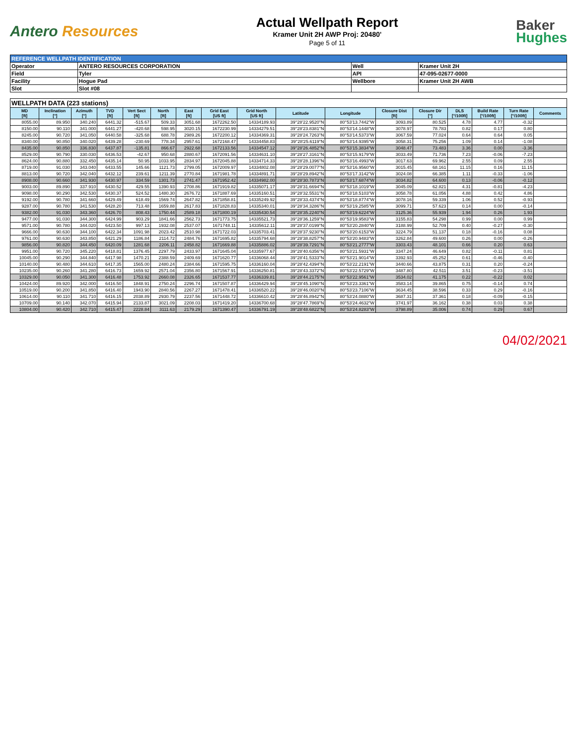Antero Resources
Actual Wellpath Report
Kramer Unit 2H AWP Proj: 20480'
Page 5 of 11
Baker
Hughes
| REFERENCE WELLPATH IDENTIFICATION | | | |
| --- | --- | --- | --- |
| Operator | ANTERO RESOURCES CORPORATION | Well | Kramer Unit 2H |
| Field | Tyler | API | 47-095-02677-0000 |
| Facility | Hogue Pad | Wellbore | Kramer Unit 2H AWB |
| Slot | Slot #08 | | |
| WELLPATH DATA (223 stations) | | | | | | | | | | | | | | | | |
| --- | --- | --- | --- | --- | --- | --- | --- | --- | --- | --- | --- | --- | --- | --- | --- | --- |
| MD [ft] | Inclination [°] | Azimuth [°] | TVD [ft] | Vert Sect [ft] | North [ft] | East [ft] | Grid East [US ft] | Grid North [US ft] | Latitude | Longitude | Closure Dist [ft] | Closure Dir [°] | DLS [°/100ft] | Build Rate [°/100ft] | Turn Rate [°/100ft] | Comments |
| 8055.00 | 89.950 | 340.240 | 6441.32 | -515.67 | 509.33 | 3051.68 | 1672262.50 | 14334189.93 | 39°28'22.9520"N | 80°53'13.7442"W | 3093.89 | 80.525 | 4.78 | 4.77 | -0.32 | |
| 8150.00 | 90.110 | 341.000 | 6441.27 | -420.68 | 598.95 | 3020.15 | 1672230.99 | 14334279.51 | 39°28'23.8381"N | 80°53'14.1448"W | 3078.97 | 78.783 | 0.82 | 0.17 | 0.80 | |
| 8245.00 | 90.720 | 341.050 | 6440.58 | -325.68 | 688.78 | 2989.26 | 1672200.12 | 14334369.31 | 39°28'24.7263"N | 80°53'14.5373"W | 3067.59 | 77.024 | 0.64 | 0.64 | 0.05 | |
| 8340.00 | 90.850 | 340.020 | 6439.28 | -230.69 | 778.34 | 2957.61 | 1672168.47 | 14334458.83 | 39°28'25.6119"N | 80°53'14.9395"W | 3058.31 | 75.256 | 1.09 | 0.14 | -1.08 | |
| 8435.00 | 90.850 | 336.830 | 6437.87 | -135.81 | 866.67 | 2922.68 | 1672133.56 | 14334547.12 | 39°28'26.4852"N | 80°53'15.3834"W | 3048.47 | 73.483 | 3.36 | 0.00 | -3.36 | |
| 8529.00 | 90.790 | 330.030 | 6436.53 | -42.67 | 950.68 | 2880.67 | 1672091.56 | 14334631.10 | 39°28'27.3161"N | 80°53'15.9179"W | 3033.49 | 71.736 | 7.23 | -0.06 | -7.23 | |
| 8624.00 | 90.880 | 332.450 | 6435.14 | 50.95 | 1033.95 | 2834.97 | 1672045.88 | 14334714.33 | 39°28'28.1396"N | 80°53'16.4993"W | 3017.63 | 69.962 | 2.55 | 0.09 | 2.55 | |
| 8719.00 | 91.030 | 343.040 | 6433.55 | 145.66 | 1121.73 | 2799.05 | 1672009.97 | 14334802.08 | 39°28'29.0077"N | 80°53'16.9560"W | 3015.45 | 68.161 | 11.15 | 0.16 | 11.15 | |
| 8813.00 | 90.720 | 342.040 | 6432.12 | 239.61 | 1211.39 | 2770.84 | 1671981.78 | 14334891.71 | 39°28'29.8942"N | 80°53'17.3142"W | 3024.08 | 66.385 | 1.11 | -0.33 | -1.06 | |
| 8908.00 | 90.660 | 341.930 | 6430.97 | 334.59 | 1301.73 | 2741.47 | 1671952.42 | 14334982.00 | 39°28'30.7873"N | 80°53'17.6874"W | 3034.82 | 64.600 | 0.13 | -0.06 | -0.12 | |
| 9003.00 | 89.890 | 337.910 | 6430.52 | 429.55 | 1390.93 | 2708.86 | 1671919.82 | 14335071.17 | 39°28'31.6694"N | 80°53'18.1019"W | 3045.09 | 62.821 | 4.31 | -0.81 | -4.23 | |
| 9098.00 | 90.290 | 342.530 | 6430.37 | 524.52 | 1480.30 | 2676.72 | 1671887.69 | 14335160.51 | 39°28'32.5531"N | 80°53'18.5103"W | 3058.78 | 61.056 | 4.88 | 0.42 | 4.86 | |
| 9192.00 | 90.780 | 341.660 | 6429.49 | 618.49 | 1569.74 | 2647.82 | 1671858.81 | 14335249.92 | 39°28'33.4374"N | 80°53'18.8774"W | 3078.16 | 59.339 | 1.06 | 0.52 | -0.93 | |
| 9287.00 | 90.780 | 341.530 | 6428.20 | 713.48 | 1659.88 | 2617.83 | 1671828.83 | 14335340.01 | 39°28'34.3286"N | 80°53'19.2585"W | 3099.71 | 57.623 | 0.14 | 0.00 | -0.14 | |
| 9382.00 | 91.030 | 343.360 | 6426.70 | 808.43 | 1750.44 | 2589.18 | 1671800.19 | 14335430.54 | 39°28'35.2240"N | 80°53'19.6224"W | 3125.36 | 55.939 | 1.94 | 0.26 | 1.93 | |
| 9477.00 | 91.030 | 344.300 | 6424.99 | 903.29 | 1841.66 | 2562.73 | 1671773.75 | 14335521.73 | 39°28'36.1259"N | 80°53'19.9583"W | 3155.83 | 54.298 | 0.99 | 0.00 | 0.99 | |
| 9571.00 | 90.780 | 344.020 | 6423.50 | 997.13 | 1932.08 | 2537.07 | 1671748.11 | 14335612.11 | 39°28'37.0199"N | 80°53'20.2840"W | 3188.99 | 52.709 | 0.40 | -0.27 | -0.30 | |
| 9666.00 | 90.630 | 344.100 | 6422.34 | 1091.98 | 2023.42 | 2510.98 | 1671722.03 | 14335703.41 | 39°28'37.9230"N | 80°53'20.6153"W | 3224.79 | 51.137 | 0.18 | -0.16 | 0.08 | |
| 9761.00 | 90.630 | 343.850 | 6421.29 | 1186.84 | 2114.72 | 2484.76 | 1671695.82 | 14335794.68 | 39°28'38.8257"N | 80°53'20.9483"W | 3262.84 | 49.600 | 0.26 | 0.00 | -0.26 | |
| 9856.00 | 90.820 | 344.450 | 6420.09 | 1281.68 | 2206.11 | 2458.82 | 1671669.88 | 14335886.02 | 39°28'39.7291"N | 80°53'21.2777"W | 3303.43 | 48.101 | 0.66 | 0.20 | 0.63 | |
| 9951.00 | 90.720 | 345.220 | 6418.81 | 1376.45 | 2297.79 | 2433.97 | 1671645.04 | 14335977.67 | 39°28'40.6356"N | 80°53'21.5931"W | 3347.24 | 46.649 | 0.82 | -0.11 | 0.81 | |
| 10045.00 | 90.290 | 344.840 | 6417.98 | 1470.21 | 2388.59 | 2409.69 | 1671620.77 | 14336068.44 | 39°28'41.5333"N | 80°53'21.9014"W | 3392.93 | 45.252 | 0.61 | -0.46 | -0.40 | |
| 10140.00 | 90.480 | 344.610 | 6417.35 | 1565.00 | 2480.24 | 2384.66 | 1671595.75 | 14336160.04 | 39°28'42.4394"N | 80°53'22.2191"W | 3440.66 | 43.875 | 0.31 | 0.20 | -0.24 | |
| 10235.00 | 90.260 | 341.280 | 6416.73 | 1659.92 | 2571.04 | 2356.80 | 1671567.91 | 14336250.81 | 39°28'43.3372"N | 80°53'22.5729"W | 3487.80 | 42.511 | 3.51 | -0.23 | -3.51 | |
| 10329.00 | 90.050 | 341.300 | 6416.48 | 1753.92 | 2660.08 | 2326.65 | 1671537.77 | 14336339.81 | 39°28'44.2175"N | 80°53'22.9561"W | 3534.02 | 41.175 | 0.22 | -0.22 | 0.02 | |
| 10424.00 | 89.920 | 342.000 | 6416.50 | 1848.91 | 2750.24 | 2296.74 | 1671507.87 | 14336429.94 | 39°28'45.1090"N | 80°53'23.3361"W | 3583.14 | 39.865 | 0.75 | -0.14 | 0.74 | |
| 10519.00 | 90.200 | 341.850 | 6416.40 | 1943.90 | 2840.56 | 2267.27 | 1671478.41 | 14336520.22 | 39°28'46.0020"N | 80°53'23.7106"W | 3634.45 | 38.596 | 0.33 | 0.29 | -0.16 | |
| 10614.00 | 90.110 | 341.710 | 6416.15 | 2038.89 | 2930.79 | 2237.56 | 1671448.72 | 14336610.42 | 39°28'46.8942"N | 80°53'24.0880"W | 3687.31 | 37.361 | 0.18 | -0.09 | -0.15 | |
| 10709.00 | 90.140 | 342.070 | 6415.94 | 2133.87 | 3021.09 | 2208.03 | 1671419.20 | 14336700.68 | 39°28'47.7869"N | 80°53'24.4632"W | 3741.97 | 36.162 | 0.38 | 0.03 | 0.38 | |
| 10804.00 | 90.420 | 342.710 | 6415.47 | 2228.84 | 3111.63 | 2179.29 | 1671390.47 | 14336791.19 | 39°28'48.6822"N | 80°53'24.8283"W | 3798.89 | 35.006 | 0.74 | 0.29 | 0.67 | |
04/02/2021